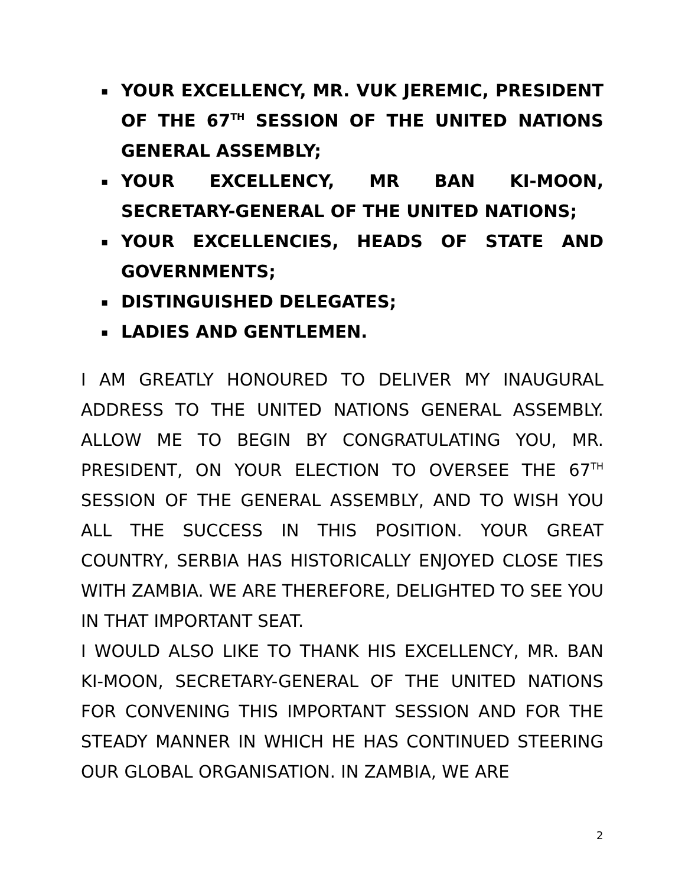▪ YOUR EXCELLENCY, MR. VUK JEREMIC, PRESIDENT OF THE 67<sup>TH</sup> SESSION OF THE UNITED NATIONS GENERAL ASSEMBLY;
▪ YOUR EXCELLENCY, MR BAN KI-MOON, SECRETARY-GENERAL OF THE UNITED NATIONS;
▪ YOUR EXCELLENCIES, HEADS OF STATE AND GOVERNMENTS;
▪ DISTINGUISHED DELEGATES;
▪ LADIES AND GENTLEMEN.
I AM GREATLY HONOURED TO DELIVER MY INAUGURAL ADDRESS TO THE UNITED NATIONS GENERAL ASSEMBLY. ALLOW ME TO BEGIN BY CONGRATULATING YOU, MR. PRESIDENT, ON YOUR ELECTION TO OVERSEE THE 67<sup>TH</sup> SESSION OF THE GENERAL ASSEMBLY, AND TO WISH YOU ALL THE SUCCESS IN THIS POSITION. YOUR GREAT COUNTRY, SERBIA HAS HISTORICALLY ENJOYED CLOSE TIES WITH ZAMBIA. WE ARE THEREFORE, DELIGHTED TO SEE YOU IN THAT IMPORTANT SEAT.
I WOULD ALSO LIKE TO THANK HIS EXCELLENCY, MR. BAN KI-MOON, SECRETARY-GENERAL OF THE UNITED NATIONS FOR CONVENING THIS IMPORTANT SESSION AND FOR THE STEADY MANNER IN WHICH HE HAS CONTINUED STEERING OUR GLOBAL ORGANISATION. IN ZAMBIA, WE ARE
2